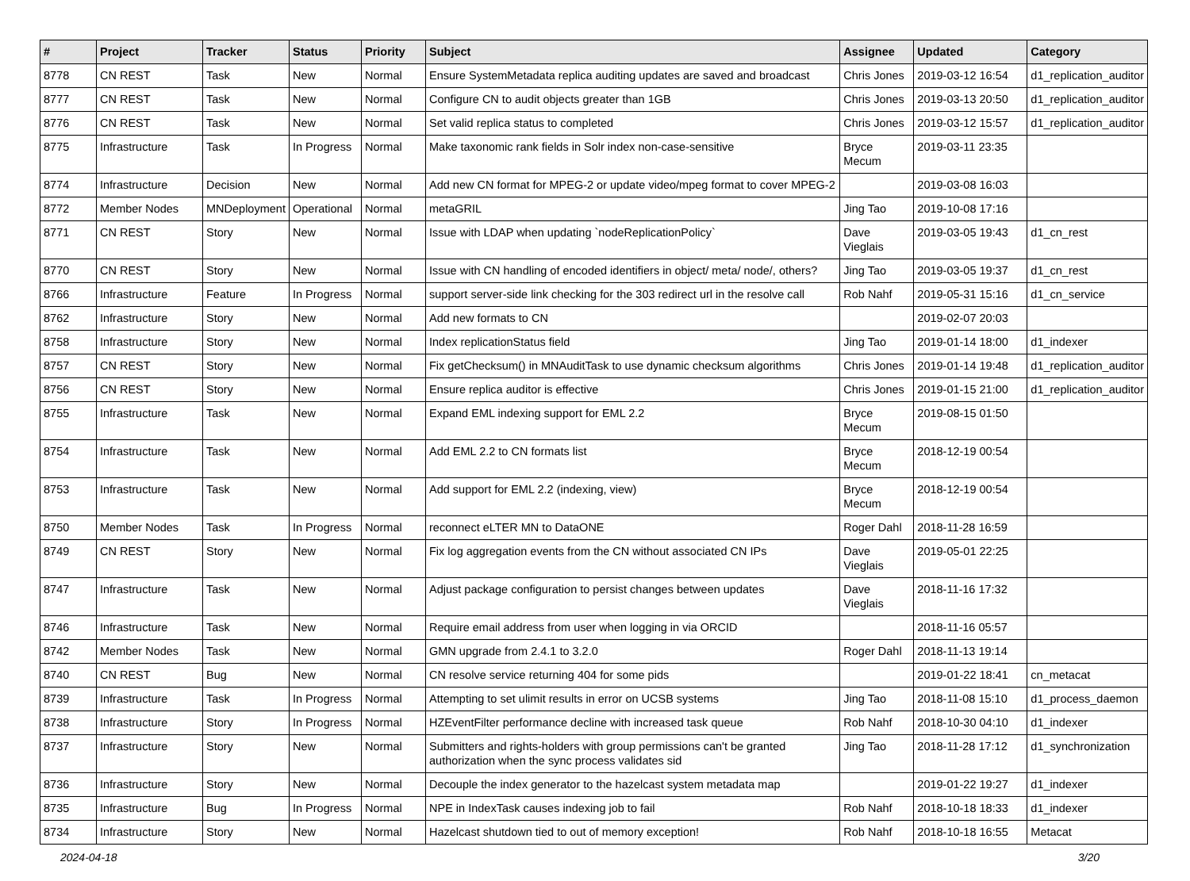| # | Project | Tracker | Status | Priority | Subject | Assignee | Updated | Category |
| --- | --- | --- | --- | --- | --- | --- | --- | --- |
| 8778 | CN REST | Task | New | Normal | Ensure SystemMetadata replica auditing updates are saved and broadcast | Chris Jones | 2019-03-12 16:54 | d1_replication_auditor |
| 8777 | CN REST | Task | New | Normal | Configure CN to audit objects greater than 1GB | Chris Jones | 2019-03-13 20:50 | d1_replication_auditor |
| 8776 | CN REST | Task | New | Normal | Set valid replica status to completed | Chris Jones | 2019-03-12 15:57 | d1_replication_auditor |
| 8775 | Infrastructure | Task | In Progress | Normal | Make taxonomic rank fields in Solr index non-case-sensitive | Bryce Mecum | 2019-03-11 23:35 | |
| 8774 | Infrastructure | Decision | New | Normal | Add new CN format for MPEG-2 or update video/mpeg format to cover MPEG-2 | | 2019-03-08 16:03 | |
| 8772 | Member Nodes | MNDeployment | Operational | Normal | metaGRIL | Jing Tao | 2019-10-08 17:16 | |
| 8771 | CN REST | Story | New | Normal | Issue with LDAP when updating `nodeReplicationPolicy` | Dave Vieglais | 2019-03-05 19:43 | d1_cn_rest |
| 8770 | CN REST | Story | New | Normal | Issue with CN handling of encoded identifiers in object/ meta/ node/, others? | Jing Tao | 2019-03-05 19:37 | d1_cn_rest |
| 8766 | Infrastructure | Feature | In Progress | Normal | support server-side link checking for the 303 redirect url in the resolve call | Rob Nahf | 2019-05-31 15:16 | d1_cn_service |
| 8762 | Infrastructure | Story | New | Normal | Add new formats to CN | | 2019-02-07 20:03 | |
| 8758 | Infrastructure | Story | New | Normal | Index replicationStatus field | Jing Tao | 2019-01-14 18:00 | d1_indexer |
| 8757 | CN REST | Story | New | Normal | Fix getChecksum() in MNAuditTask to use dynamic checksum algorithms | Chris Jones | 2019-01-14 19:48 | d1_replication_auditor |
| 8756 | CN REST | Story | New | Normal | Ensure replica auditor is effective | Chris Jones | 2019-01-15 21:00 | d1_replication_auditor |
| 8755 | Infrastructure | Task | New | Normal | Expand EML indexing support for EML 2.2 | Bryce Mecum | 2019-08-15 01:50 | |
| 8754 | Infrastructure | Task | New | Normal | Add EML 2.2 to CN formats list | Bryce Mecum | 2018-12-19 00:54 | |
| 8753 | Infrastructure | Task | New | Normal | Add support for EML 2.2 (indexing, view) | Bryce Mecum | 2018-12-19 00:54 | |
| 8750 | Member Nodes | Task | In Progress | Normal | reconnect eLTER MN to DataONE | Roger Dahl | 2018-11-28 16:59 | |
| 8749 | CN REST | Story | New | Normal | Fix log aggregation events from the CN without associated CN IPs | Dave Vieglais | 2019-05-01 22:25 | |
| 8747 | Infrastructure | Task | New | Normal | Adjust package configuration to persist changes between updates | Dave Vieglais | 2018-11-16 17:32 | |
| 8746 | Infrastructure | Task | New | Normal | Require email address from user when logging in via ORCID | | 2018-11-16 05:57 | |
| 8742 | Member Nodes | Task | New | Normal | GMN upgrade from 2.4.1 to 3.2.0 | Roger Dahl | 2018-11-13 19:14 | |
| 8740 | CN REST | Bug | New | Normal | CN resolve service returning 404 for some pids | | 2019-01-22 18:41 | cn_metacat |
| 8739 | Infrastructure | Task | In Progress | Normal | Attempting to set ulimit results in error on UCSB systems | Jing Tao | 2018-11-08 15:10 | d1_process_daemon |
| 8738 | Infrastructure | Story | In Progress | Normal | HZEventFilter performance decline with increased task queue | Rob Nahf | 2018-10-30 04:10 | d1_indexer |
| 8737 | Infrastructure | Story | New | Normal | Submitters and rights-holders with group permissions can't be granted authorization when the sync process validates sid | Jing Tao | 2018-11-28 17:12 | d1_synchronization |
| 8736 | Infrastructure | Story | New | Normal | Decouple the index generator to the hazelcast system metadata map | | 2019-01-22 19:27 | d1_indexer |
| 8735 | Infrastructure | Bug | In Progress | Normal | NPE in IndexTask causes indexing job to fail | Rob Nahf | 2018-10-18 18:33 | d1_indexer |
| 8734 | Infrastructure | Story | New | Normal | Hazelcast shutdown tied to out of memory exception! | Rob Nahf | 2018-10-18 16:55 | Metacat |
2024-04-18 3/20